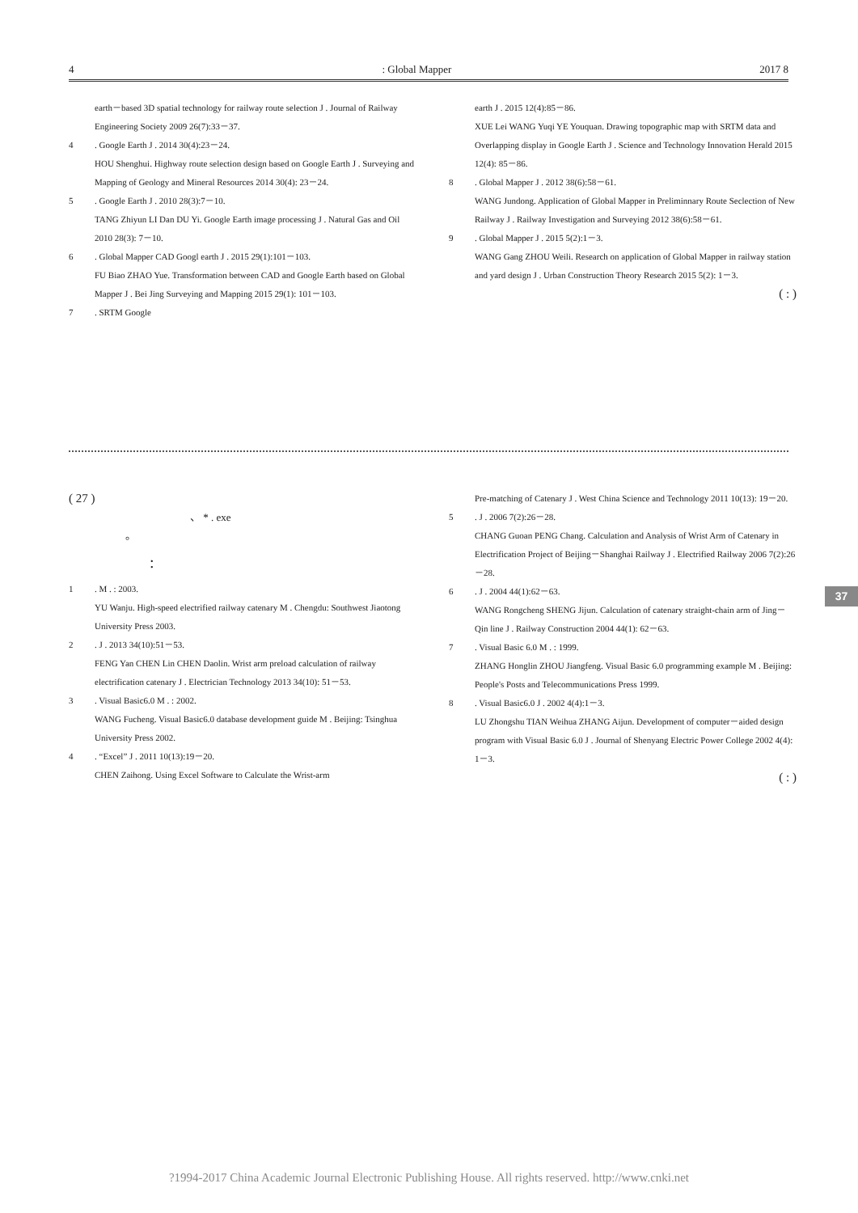4: Global Mapper 2017 8
earth－based 3D spatial technology for railway route selection J . Journal of Railway Engineering Society 2009 26(7):33－37.
4. Google Earth J . 2014 30(4):23－24.
HOU Shenghui. Highway route selection design based on Google Earth J . Surveying and Mapping of Geology and Mineral Resources 2014 30(4): 23－24.
5. Google Earth J . 2010 28(3):7－10.
TANG Zhiyun LI Dan DU Yi. Google Earth image processing J . Natural Gas and Oil 2010 28(3): 7－10.
6. Global Mapper CAD Googl earth J . 2015 29(1):101－103.
FU Biao ZHAO Yue. Transformation between CAD and Google Earth based on Global Mapper J . Bei Jing Surveying and Mapping 2015 29(1): 101－103.
7. SRTM Google
earth J . 2015 12(4):85－86.
XUE Lei WANG Yuqi YE Youquan. Drawing topographic map with SRTM data and Overlapping display in Google Earth J . Science and Technology Innovation Herald 2015 12(4): 85－86.
8. Global Mapper J . 2012 38(6):58－61.
WANG Jundong. Application of Global Mapper in Preliminnary Route Seclection of New Railway J . Railway Investigation and Surveying 2012 38(6):58－61.
9. Global Mapper J . 2015 5(2):1－3.
WANG Gang ZHOU Weili. Research on application of Global Mapper in railway station and yard design J . Urban Construction Theory Research 2015 5(2): 1－3.
( : )
( 27 )
、 * . exe
。
:
1. M . : 2003.
YU Wanju. High-speed electrified railway catenary M . Chengdu: Southwest Jiaotong University Press 2003.
2. J . 2013 34(10):51－53.
FENG Yan CHEN Lin CHEN Daolin. Wrist arm preload calculation of railway electrification catenary J . Electrician Technology 2013 34(10): 51－53.
3. Visual Basic6.0 M . : 2002.
WANG Fucheng. Visual Basic6.0 database development guide M . Beijing: Tsinghua University Press 2002.
4. “Excel” J . 2011 10(13):19－20.
CHEN Zaihong. Using Excel Software to Calculate the Wrist-arm
Pre-matching of Catenary J . West China Science and Technology 2011 10(13): 19－20.
5. J . 2006 7(2):26－28.
CHANG Guoan PENG Chang. Calculation and Analysis of Wrist Arm of Catenary in Electrification Project of Beijing－Shanghai Railway J . Electrified Railway 2006 7(2):26－28.
6. J . 2004 44(1):62－63.
WANG Rongcheng SHENG Jijun. Calculation of catenary straight-chain arm of Jing－Qin line J . Railway Construction 2004 44(1): 62－63.
7. Visual Basic 6.0 M . : 1999.
ZHANG Honglin ZHOU Jiangfeng. Visual Basic 6.0 programming example M . Beijing: People's Posts and Telecommunications Press 1999.
8. Visual Basic6.0 J . 2002 4(4):1－3.
LU Zhongshu TIAN Weihua ZHANG Aijun. Development of computer－aided design program with Visual Basic 6.0 J . Journal of Shenyang Electric Power College 2002 4(4): 1－3.
( : )
37
?1994-2017 China Academic Journal Electronic Publishing House. All rights reserved. http://www.cnki.net